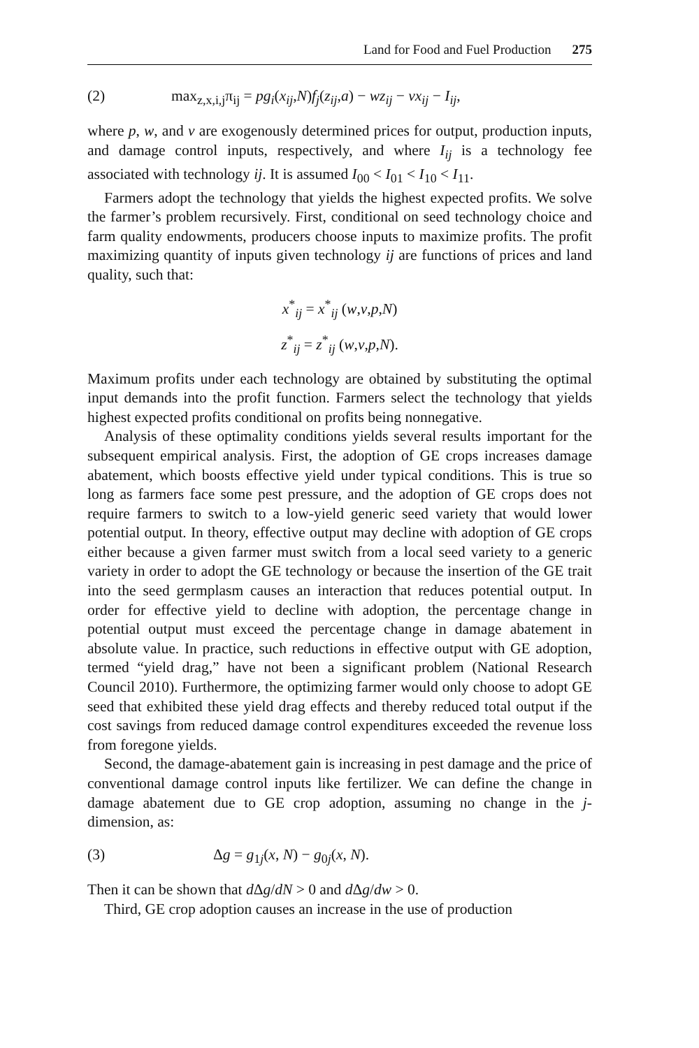Land for Food and Fuel Production 275
(2) max<sub>z,x,i,j</sub>π<sub>ij</sub> = pg<sub>i</sub>(x<sub>ij</sub>,N)f<sub>j</sub>(z<sub>ij</sub>,a) − wz<sub>ij</sub> − vx<sub>ij</sub> − I<sub>ij</sub>,
where p, w, and v are exogenously determined prices for output, production inputs, and damage control inputs, respectively, and where I<sub>ij</sub> is a technology fee associated with technology ij. It is assumed I<sub>00</sub> < I<sub>01</sub> < I<sub>10</sub> < I<sub>11</sub>.
Farmers adopt the technology that yields the highest expected profits. We solve the farmer’s problem recursively. First, conditional on seed technology choice and farm quality endowments, producers choose inputs to maximize profits. The profit maximizing quantity of inputs given technology ij are functions of prices and land quality, such that:
x<sup>*</sup><sub>ij</sub> = x<sup>*</sup><sub>ij</sub> (w,v,p,N)
z<sup>*</sup><sub>ij</sub> = z<sup>*</sup><sub>ij</sub> (w,v,p,N).
Maximum profits under each technology are obtained by substituting the optimal input demands into the profit function. Farmers select the technology that yields highest expected profits conditional on profits being nonnegative.
Analysis of these optimality conditions yields several results important for the subsequent empirical analysis. First, the adoption of GE crops increases damage abatement, which boosts effective yield under typical conditions. This is true so long as farmers face some pest pressure, and the adoption of GE crops does not require farmers to switch to a low-yield generic seed variety that would lower potential output. In theory, effective output may decline with adoption of GE crops either because a given farmer must switch from a local seed variety to a generic variety in order to adopt the GE technology or because the insertion of the GE trait into the seed germplasm causes an interaction that reduces potential output. In order for effective yield to decline with adoption, the percentage change in potential output must exceed the percentage change in damage abatement in absolute value. In practice, such reductions in effective output with GE adoption, termed “yield drag,” have not been a significant problem (National Research Council 2010). Furthermore, the optimizing farmer would only choose to adopt GE seed that exhibited these yield drag effects and thereby reduced total output if the cost savings from reduced damage control expenditures exceeded the revenue loss from foregone yields.
Second, the damage-abatement gain is increasing in pest damage and the price of conventional damage control inputs like fertilizer. We can define the change in damage abatement due to GE crop adoption, assuming no change in the j-dimension, as:
(3) Δg = g<sub>1j</sub>(x, N) − g<sub>0j</sub>(x, N).
Then it can be shown that d Δg/dN > 0 and d Δg/dw > 0.
Third, GE crop adoption causes an increase in the use of production